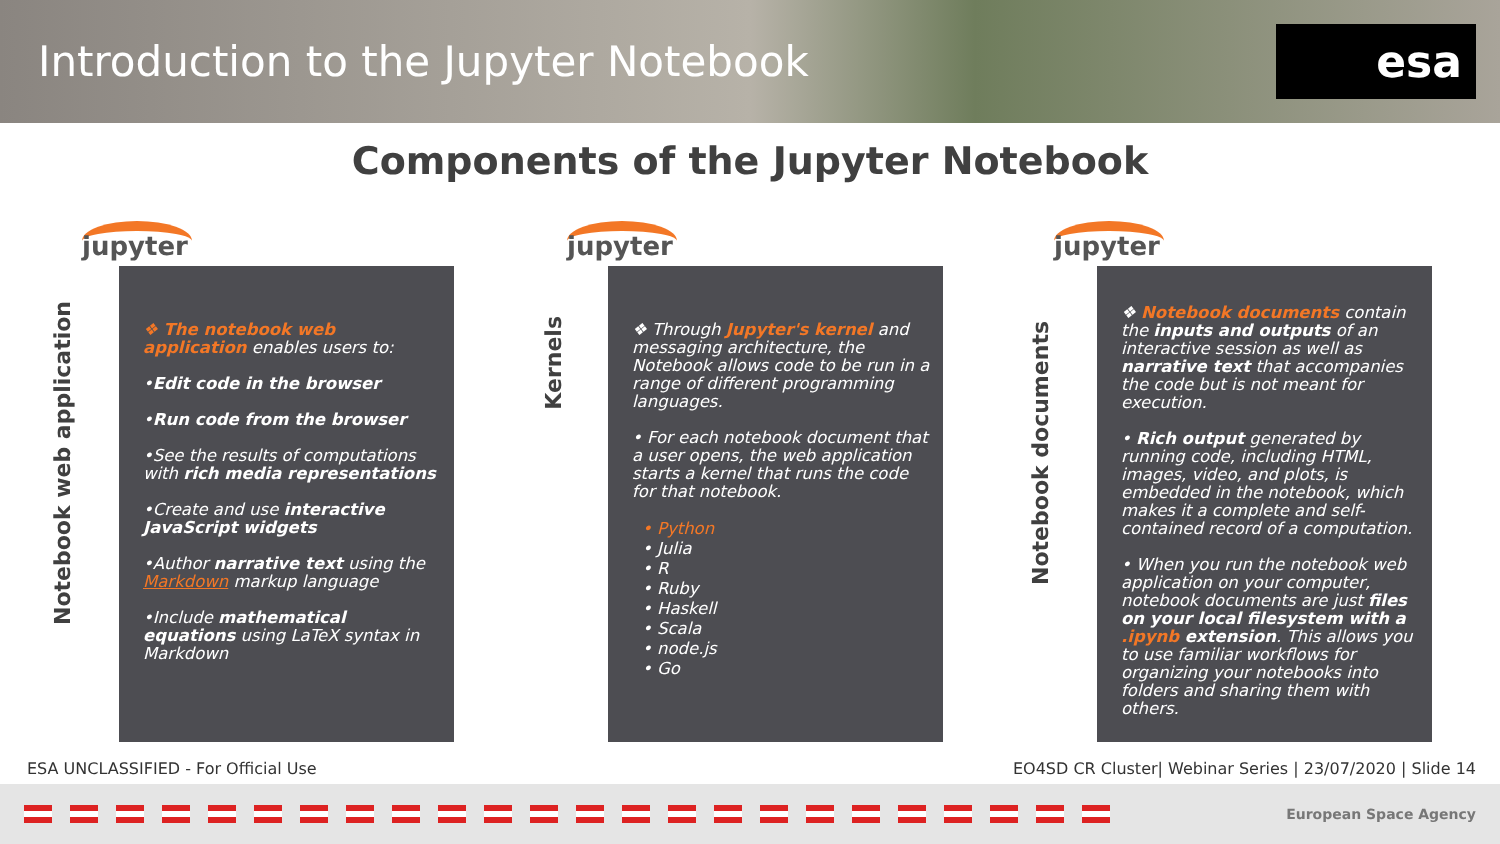Introduction to the Jupyter Notebook
esa
Components of the Jupyter Notebook
jupyter
Notebook web application
❖ The notebook web application enables users to:
•Edit code in the browser
•Run code from the browser
•See the results of computations with rich media representations
•Create and use interactive JavaScript widgets
•Author narrative text using the Markdown markup language
•Include mathematical equations using LaTeX syntax in Markdown
jupyter
Kernels
❖ Through Jupyter's kernel and messaging architecture, the Notebook allows code to be run in a range of different programming languages.
• For each notebook document that a user opens, the web application starts a kernel that runs the code for that notebook.
• Python
• Julia
• R
• Ruby
• Haskell
• Scala
• node.js
• Go
jupyter
Notebook documents
❖ Notebook documents contain the inputs and outputs of an interactive session as well as narrative text that accompanies the code but is not meant for execution.
• Rich output generated by running code, including HTML, images, video, and plots, is embedded in the notebook, which makes it a complete and self-contained record of a computation.
• When you run the notebook web application on your computer, notebook documents are just files on your local filesystem with a .ipynb extension. This allows you to use familiar workflows for organizing your notebooks into folders and sharing them with others.
ESA UNCLASSIFIED - For Official Use EO4SD CR Cluster| Webinar Series | 23/07/2020 | Slide 14
European Space Agency